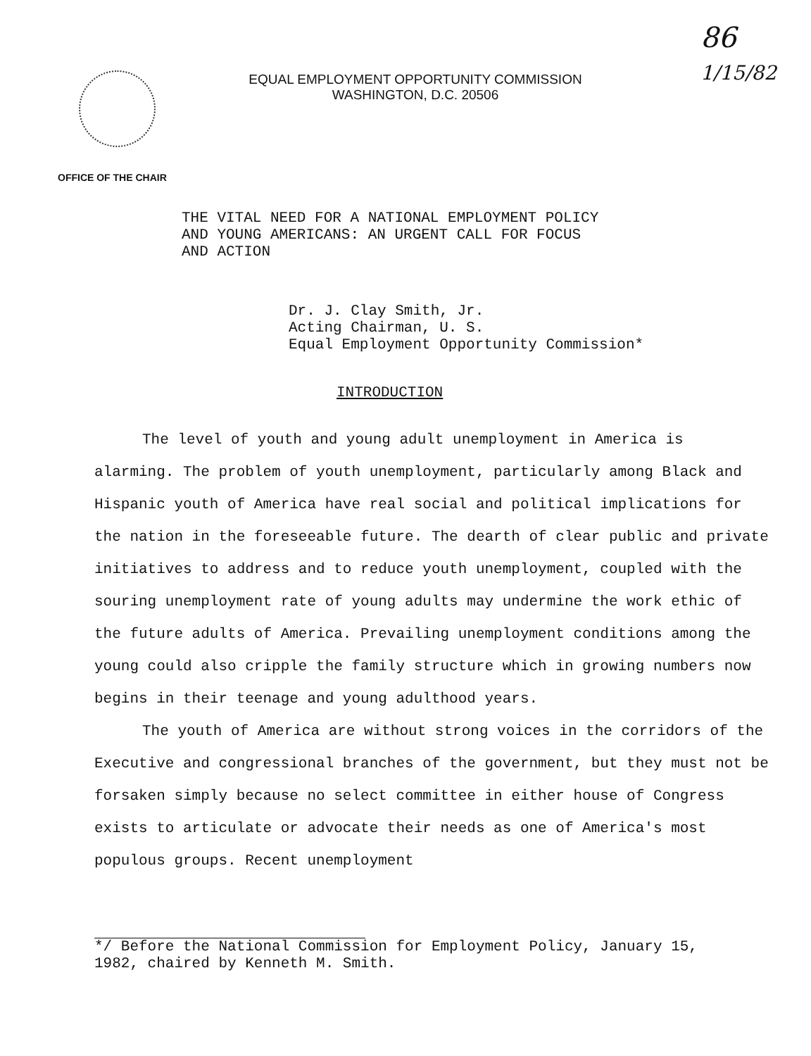EQUAL EMPLOYMENT OPPORTUNITY COMMISSION
WASHINGTON, D.C. 20506
86
1/15/82
OFFICE OF THE CHAIR
THE VITAL NEED FOR A NATIONAL EMPLOYMENT POLICY
AND YOUNG AMERICANS: AN URGENT CALL FOR FOCUS
AND ACTION
Dr. J. Clay Smith, Jr.
Acting Chairman, U. S.
Equal Employment Opportunity Commission*
INTRODUCTION
The level of youth and young adult unemployment in America is alarming. The problem of youth unemployment, particularly among Black and Hispanic youth of America have real social and political implications for the nation in the foreseeable future. The dearth of clear public and private initiatives to address and to reduce youth unemployment, coupled with the souring unemployment rate of young adults may undermine the work ethic of the future adults of America. Prevailing unemployment conditions among the young could also cripple the family structure which in growing numbers now begins in their teenage and young adulthood years.
The youth of America are without strong voices in the corridors of the Executive and congressional branches of the government, but they must not be forsaken simply because no select committee in either house of Congress exists to articulate or advocate their needs as one of America's most populous groups. Recent unemployment
*/ Before the National Commission for Employment Policy, January 15,
1982, chaired by Kenneth M. Smith.